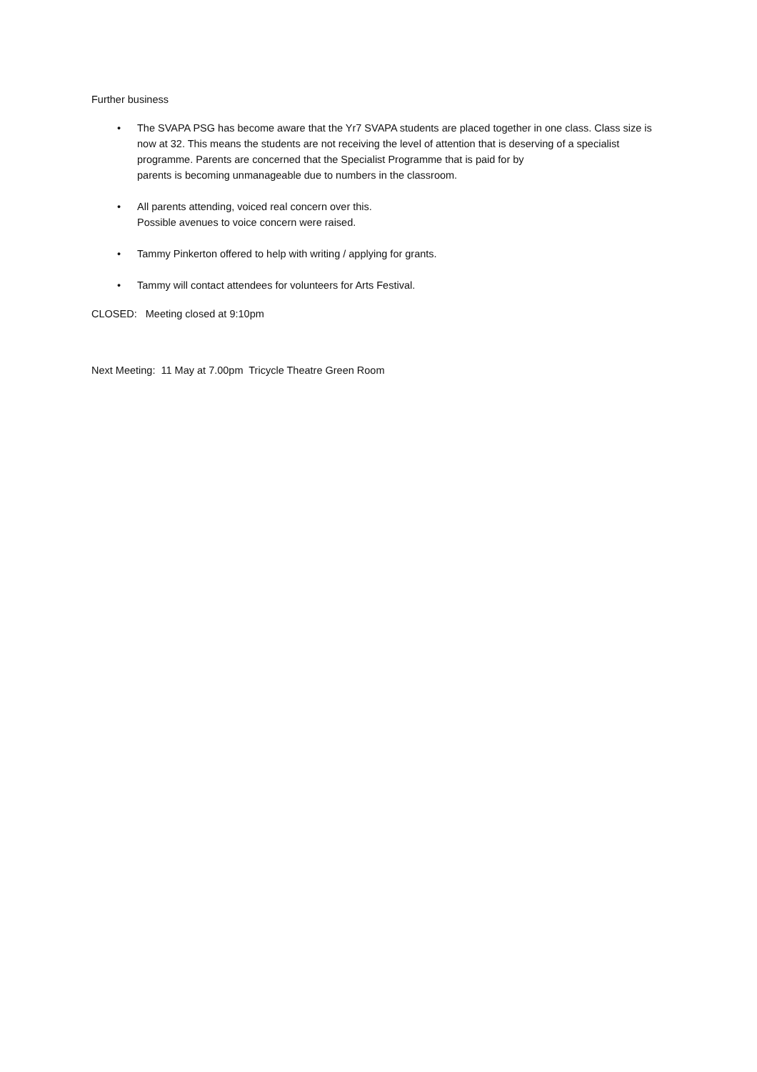Further business
• The SVAPA PSG has become aware that the Yr7 SVAPA students are placed together in one class. Class size is now at 32. This means the students are not receiving the level of attention that is deserving of a specialist programme. Parents are concerned that the Specialist Programme that is paid for by
parents is becoming unmanageable due to numbers in the classroom.
• All parents attending, voiced real concern over this.
Possible avenues to voice concern were raised.
• Tammy Pinkerton offered to help with writing / applying for grants.
• Tammy will contact attendees for volunteers for Arts Festival.
CLOSED: Meeting closed at 9:10pm
Next Meeting: 11 May at 7.00pm Tricycle Theatre Green Room